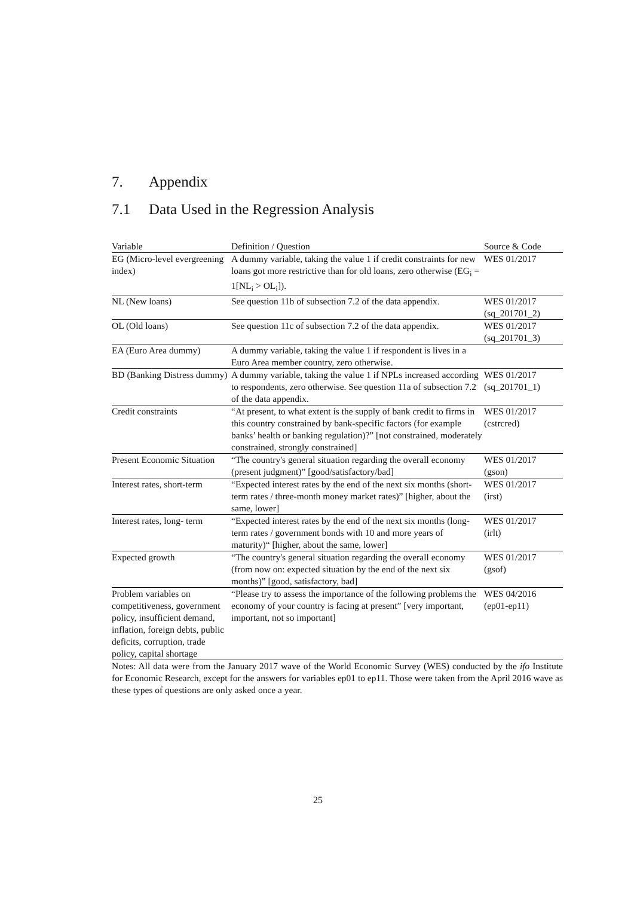7. Appendix
7.1 Data Used in the Regression Analysis
| Variable | Definition / Question | Source & Code |
| --- | --- | --- |
| EG (Micro-level evergreening index) | A dummy variable, taking the value 1 if credit constraints for new loans got more restrictive than for old loans, zero otherwise (EG<sub>i</sub> = 1[NL<sub>i</sub> > OL<sub>i</sub>]). | WES 01/2017 |
| NL (New loans) | See question 11b of subsection 7.2 of the data appendix. | WES 01/2017 (sq_201701_2) |
| OL (Old loans) | See question 11c of subsection 7.2 of the data appendix. | WES 01/2017 (sq_201701_3) |
| EA (Euro Area dummy) | A dummy variable, taking the value 1 if respondent is lives in a Euro Area member country, zero otherwise. | |
| BD (Banking Distress dummy) | A dummy variable, taking the value 1 if NPLs increased according to respondents, zero otherwise. See question 11a of subsection 7.2 of the data appendix. | WES 01/2017 (sq_201701_1) |
| Credit constraints | “At present, to what extent is the supply of bank credit to firms in this country constrained by bank-specific factors (for example banks’ health or banking regulation)?” [not constrained, moderately constrained, strongly constrained] | WES 01/2017 (cstrcred) |
| Present Economic Situation | “The country's general situation regarding the overall economy (present judgment)” [good/satisfactory/bad] | WES 01/2017 (gson) |
| Interest rates, short-term | “Expected interest rates by the end of the next six months (short-term rates / three-month money market rates)” [higher, about the same, lower] | WES 01/2017 (irst) |
| Interest rates, long- term | “Expected interest rates by the end of the next six months (long-term rates / government bonds with 10 and more years of maturity)“ [higher, about the same, lower] | WES 01/2017 (irlt) |
| Expected growth | “The country's general situation regarding the overall economy (from now on: expected situation by the end of the next six months)” [good, satisfactory, bad] | WES 01/2017 (gsof) |
| Problem variables on competitiveness, government policy, insufficient demand, inflation, foreign debts, public deficits, corruption, trade policy, capital shortage | “Please try to assess the importance of the following problems the economy of your country is facing at present” [very important, important, not so important] | WES 04/2016 (ep01-ep11) |
Notes: All data were from the January 2017 wave of the World Economic Survey (WES) conducted by the ifo Institute for Economic Research, except for the answers for variables ep01 to ep11. Those were taken from the April 2016 wave as these types of questions are only asked once a year.
25